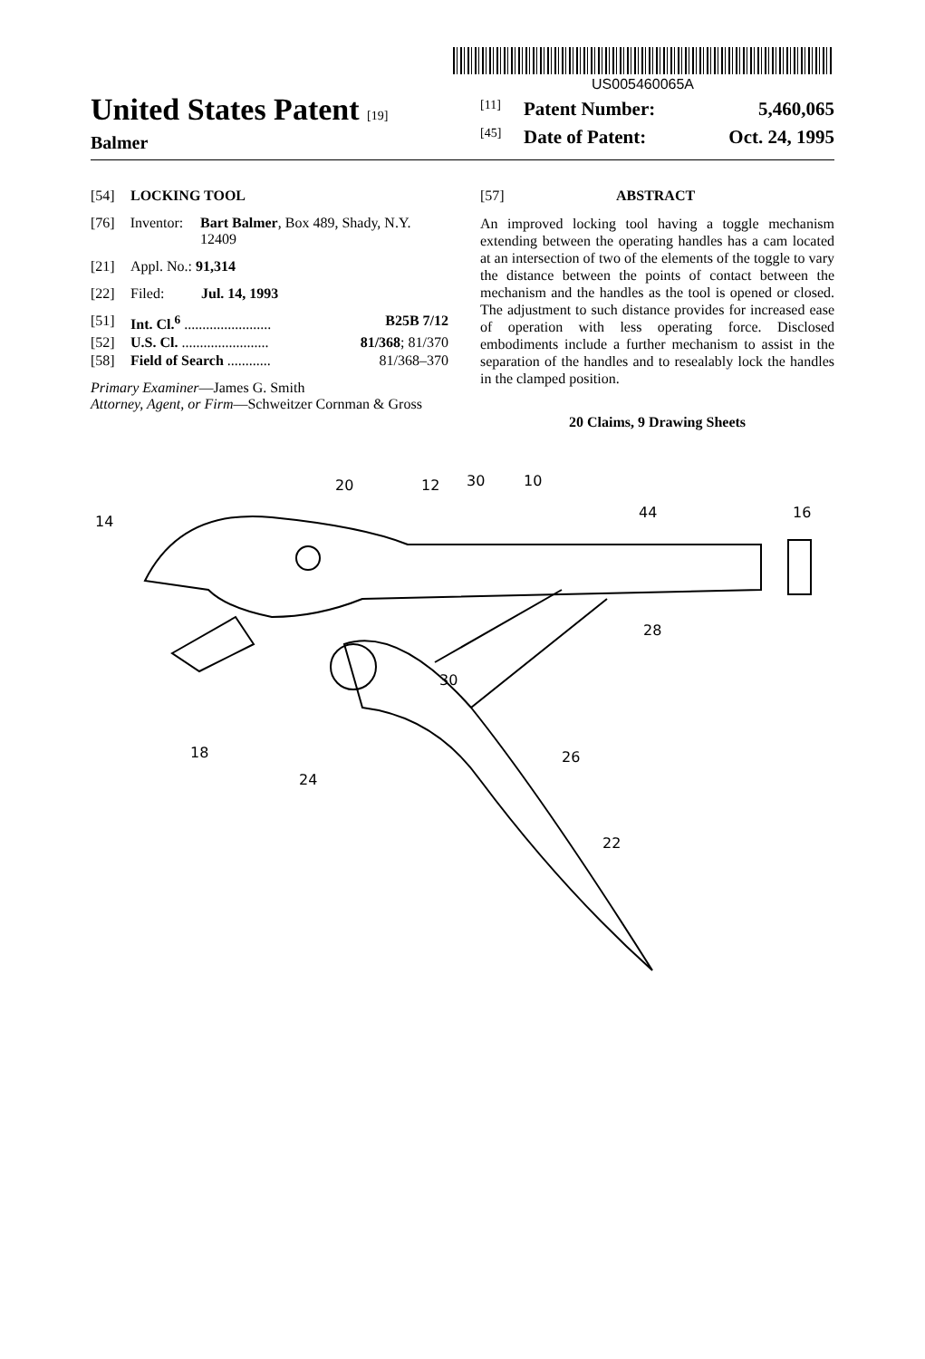US005460065A
United States Patent [19]
Balmer
[11] Patent Number: 5,460,065
[45] Date of Patent: Oct. 24, 1995
[54] LOCKING TOOL
[76] Inventor: Bart Balmer, Box 489, Shady, N.Y. 12409
[21] Appl. No.: 91,314
[22] Filed: Jul. 14, 1993
[51] Int. Cl.<sup>6</sup> ........................ B25B 7/12
[52] U.S. Cl. ........................ 81/368; 81/370
[58] Field of Search ............ 81/368–370
Primary Examiner—James G. Smith
Attorney, Agent, or Firm—Schweitzer Cornman & Gross
[57] ABSTRACT
An improved locking tool having a toggle mechanism extending between the operating handles has a cam located at an intersection of two of the elements of the toggle to vary the distance between the points of contact between the mechanism and the handles as the tool is opened or closed. The adjustment to such distance provides for increased ease of operation with less operating force. Disclosed embodiments include a further mechanism to assist in the separation of the handles and to resealably lock the handles in the clamped position.
20 Claims, 9 Drawing Sheets
14
20
12
30
10
44
16
28
30
18
24
26
22